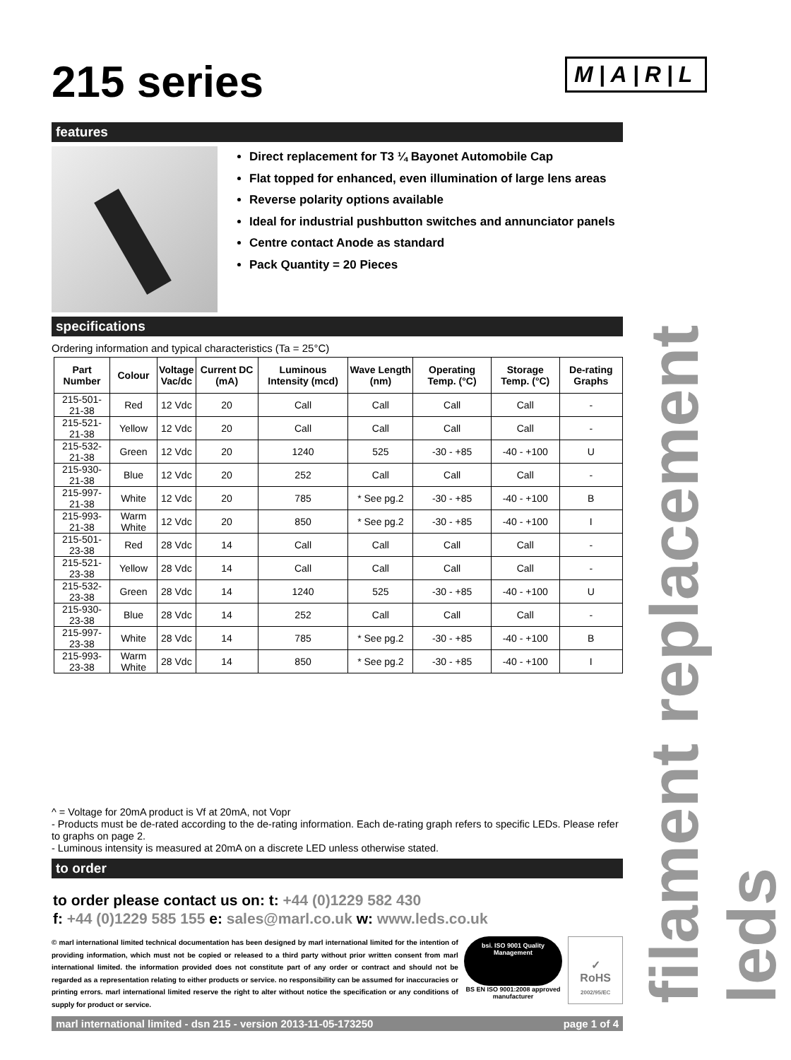M|A|R|L
215 series
features
Direct replacement for T3 ¼ Bayonet Automobile Cap
Flat topped for enhanced, even illumination of large lens areas
Reverse polarity options available
Ideal for industrial pushbutton switches and annunciator panels
Centre contact Anode as standard
Pack Quantity = 20 Pieces
specifications
Ordering information and typical characteristics (Ta = 25°C)
| Part Number | Colour | Voltage Vac/dc | Current DC (mA) | Luminous Intensity (mcd) | Wave Length (nm) | Operating Temp. (°C) | Storage Temp. (°C) | De-rating Graphs |
| --- | --- | --- | --- | --- | --- | --- | --- | --- |
| 215-501-21-38 | Red | 12 Vdc | 20 | Call | Call | Call | Call | - |
| 215-521-21-38 | Yellow | 12 Vdc | 20 | Call | Call | Call | Call | - |
| 215-532-21-38 | Green | 12 Vdc | 20 | 1240 | 525 | -30 - +85 | -40 - +100 | U |
| 215-930-21-38 | Blue | 12 Vdc | 20 | 252 | Call | Call | Call | - |
| 215-997-21-38 | White | 12 Vdc | 20 | 785 | * See pg.2 | -30 - +85 | -40 - +100 | B |
| 215-993-21-38 | Warm White | 12 Vdc | 20 | 850 | * See pg.2 | -30 - +85 | -40 - +100 | I |
| 215-501-23-38 | Red | 28 Vdc | 14 | Call | Call | Call | Call | - |
| 215-521-23-38 | Yellow | 28 Vdc | 14 | Call | Call | Call | Call | - |
| 215-532-23-38 | Green | 28 Vdc | 14 | 1240 | 525 | -30 - +85 | -40 - +100 | U |
| 215-930-23-38 | Blue | 28 Vdc | 14 | 252 | Call | Call | Call | - |
| 215-997-23-38 | White | 28 Vdc | 14 | 785 | * See pg.2 | -30 - +85 | -40 - +100 | B |
| 215-993-23-38 | Warm White | 28 Vdc | 14 | 850 | * See pg.2 | -30 - +85 | -40 - +100 | I |
^ = Voltage for 20mA product is Vf at 20mA, not Vopr
- Products must be de-rated according to the de-rating information. Each de-rating graph refers to specific LEDs. Please refer to graphs on page 2.
- Luminous intensity is measured at 20mA on a discrete LED unless otherwise stated.
to order
to order please contact us on: t: +44 (0)1229 582 430
f: +44 (0)1229 585 155 e: sales@marl.co.uk w: www.leds.co.uk
© marl international limited technical documentation has been designed by marl international limited for the intention of providing information, which must not be copied or released to a third party without prior written consent from marl international limited. the information provided does not constitute part of any order or contract and should not be regarded as a representation relating to either products or service. no responsibility can be assumed for inaccuracies or printing errors. marl international limited reserve the right to alter without notice the specification or any conditions of supply for product or service.
bsi. ISO 9001 Quality Management
BS EN ISO 9001:2008 approved manufacturer
✓
RoHS
2002/95/EC
marl international limited - dsn 215 - version 2013-11-05-173250 page 1 of 4
filament replacement leds